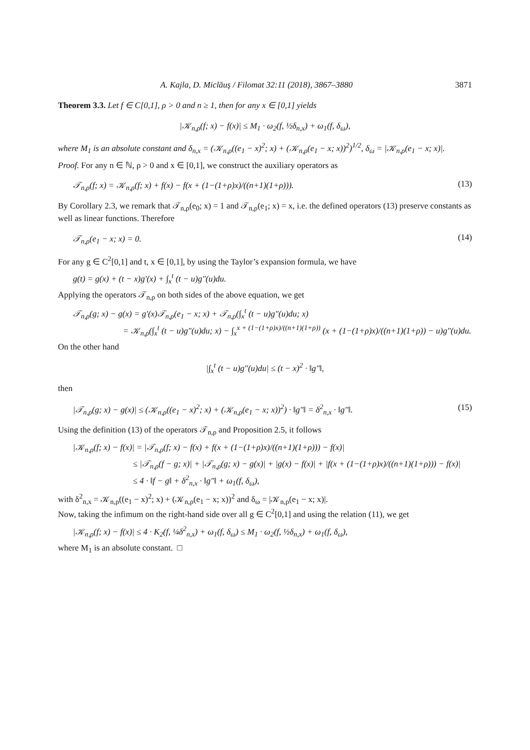A. Kajla, D. Miclăuş / Filomat 32:11 (2018), 3867–3880 3871
Theorem 3.3. Let f ∈ C[0,1], ρ > 0 and n ≥ 1, then for any x ∈ [0,1] yields
|𝒦<sub>n,ρ</sub>(f; x) − f(x)| ≤ M<sub>1</sub> · ω<sub>2</sub>(f, ½δ<sub>n,x</sub>) + ω<sub>1</sub>(f, δ<sub>ω</sub>),
where M<sub>1</sub> is an absolute constant and δ<sub>n,x</sub> = (𝒦<sub>n,ρ</sub>((e<sub>1</sub> − x)<sup>2</sup>; x) + (𝒦<sub>n,ρ</sub>(e<sub>1</sub> − x; x))<sup>2</sup>)<sup>1/2</sup>, δ<sub>ω</sub> = |𝒦<sub>n,ρ</sub>(e<sub>1</sub> − x; x)|.
Proof. For any n ∈ ℕ, ρ > 0 and x ∈ [0,1], we construct the auxiliary operators as
𝒯<sub>n,ρ</sub>(f; x) = 𝒦<sub>n,ρ</sub>(f; x) + f(x) − f(x + (1−(1+ρ)x)/((n+1)(1+ρ))). (13)
By Corollary 2.3, we remark that 𝒯<sub>n,ρ</sub>(e<sub>0</sub>; x) = 1 and 𝒯<sub>n,ρ</sub>(e<sub>1</sub>; x) = x, i.e. the defined operators (13) preserve constants as well as linear functions. Therefore
𝒯<sub>n,ρ</sub>(e<sub>1</sub> − x; x) = 0. (14)
For any g ∈ C<sup>2</sup>[0,1] and t, x ∈ [0,1], by using the Taylor’s expansion formula, we have
g(t) = g(x) + (t − x)g′(x) + ∫<sub>x</sub><sup>t</sup> (t − u)g″(u)du.
Applying the operators 𝒯<sub>n,ρ</sub> on both sides of the above equation, we get
𝒯<sub>n,ρ</sub>(g; x) − g(x) = g′(x)𝒯<sub>n,ρ</sub>(e<sub>1</sub> − x; x) + 𝒯<sub>n,ρ</sub>(∫<sub>x</sub><sup>t</sup> (t − u)g″(u)du; x)
= 𝒦<sub>n,ρ</sub>(∫<sub>x</sub><sup>t</sup> (t − u)g″(u)du; x) − ∫<sub>x</sub><sup>x + (1−(1+ρ)x)/((n+1)(1+ρ))</sup> (x + (1−(1+ρ)x)/((n+1)(1+ρ)) − u)g″(u)du.
On the other hand
|∫<sub>x</sub><sup>t</sup> (t − u)g″(u)du| ≤ (t − x)<sup>2</sup> · ‖g″‖,
then
|𝒯<sub>n,ρ</sub>(g; x) − g(x)| ≤ (𝒦<sub>n,ρ</sub>((e<sub>1</sub> − x)<sup>2</sup>; x) + (𝒦<sub>n,ρ</sub>(e<sub>1</sub> − x; x))<sup>2</sup>) · ‖g″‖ = δ<sup>2</sup><sub>n,x</sub> · ‖g″‖. (15)
Using the definition (13) of the operators 𝒯<sub>n,ρ</sub> and Proposition 2.5, it follows
|𝒦<sub>n,ρ</sub>(f; x) − f(x)| = |𝒯<sub>n,ρ</sub>(f; x) − f(x) + f(x + (1−(1+ρ)x)/((n+1)(1+ρ))) − f(x)|
≤ |𝒯<sub>n,ρ</sub>(f − g; x)| + |𝒯<sub>n,ρ</sub>(g; x) − g(x)| + |g(x) − f(x)| + |f(x + (1−(1+ρ)x)/((n+1)(1+ρ))) − f(x)|
≤ 4 · ‖f − g‖ + δ<sup>2</sup><sub>n,x</sub> · ‖g″‖ + ω<sub>1</sub>(f, δ<sub>ω</sub>),
with δ<sup>2</sup><sub>n,x</sub> = 𝒦<sub>n,ρ</sub>((e<sub>1</sub> − x)<sup>2</sup>; x) + (𝒦<sub>n,ρ</sub>(e<sub>1</sub> − x; x))<sup>2</sup> and δ<sub>ω</sub> = |𝒦<sub>n,ρ</sub>(e<sub>1</sub> − x; x)|.
Now, taking the infimum on the right-hand side over all g ∈ C<sup>2</sup>[0,1] and using the relation (11), we get
|𝒦<sub>n,ρ</sub>(f; x) − f(x)| ≤ 4 · K<sub>2</sub>(f, ¼δ<sup>2</sup><sub>n,x</sub>) + ω<sub>1</sub>(f, δ<sub>ω</sub>) ≤ M<sub>1</sub> · ω<sub>2</sub>(f, ½δ<sub>n,x</sub>) + ω<sub>1</sub>(f, δ<sub>ω</sub>),
where M<sub>1</sub> is an absolute constant. □